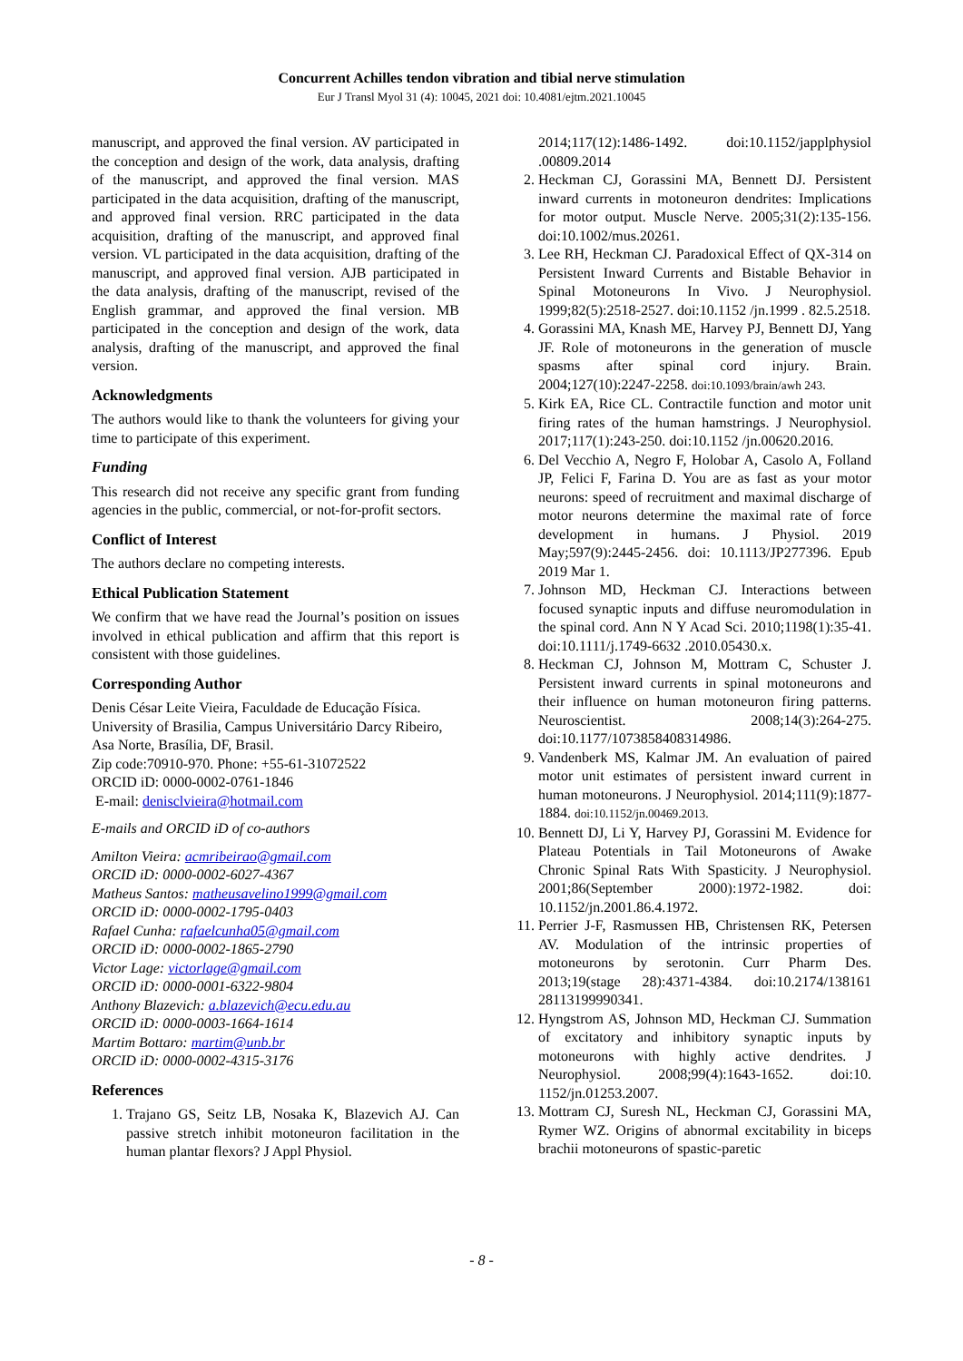Concurrent Achilles tendon vibration and tibial nerve stimulation
Eur J Transl Myol 31 (4): 10045, 2021 doi: 10.4081/ejtm.2021.10045
manuscript, and approved the final version. AV participated in the conception and design of the work, data analysis, drafting of the manuscript, and approved the final version. MAS participated in the data acquisition, drafting of the manuscript, and approved final version. RRC participated in the data acquisition, drafting of the manuscript, and approved final version. VL participated in the data acquisition, drafting of the manuscript, and approved final version. AJB participated in the data analysis, drafting of the manuscript, revised of the English grammar, and approved the final version. MB participated in the conception and design of the work, data analysis, drafting of the manuscript, and approved the final version.
Acknowledgments
The authors would like to thank the volunteers for giving your time to participate of this experiment.
Funding
This research did not receive any specific grant from funding agencies in the public, commercial, or not-for-profit sectors.
Conflict of Interest
The authors declare no competing interests.
Ethical Publication Statement
We confirm that we have read the Journal’s position on issues involved in ethical publication and affirm that this report is consistent with those guidelines.
Corresponding Author
Denis César Leite Vieira, Faculdade de Educação Física. University of Brasilia, Campus Universitário Darcy Ribeiro, Asa Norte, Brasília, DF, Brasil.
Zip code:70910-970. Phone: +55-61-31072522
ORCID iD: 0000-0002-0761-1846
E-mail: denisclvieira@hotmail.com
E-mails and ORCID iD of co-authors
Amilton Vieira: acmribeirao@gmail.com
ORCID iD: 0000-0002-6027-4367
Matheus Santos: matheusavelino1999@gmail.com
ORCID iD: 0000-0002-1795-0403
Rafael Cunha: rafaelcunha05@gmail.com
ORCID iD: 0000-0002-1865-2790
Victor Lage: victorlage@gmail.com
ORCID iD: 0000-0001-6322-9804
Anthony Blazevich: a.blazevich@ecu.edu.au
ORCID iD: 0000-0003-1664-1614
Martim Bottaro: martim@unb.br
ORCID iD: 0000-0002-4315-3176
References
1. Trajano GS, Seitz LB, Nosaka K, Blazevich AJ. Can passive stretch inhibit motoneuron facilitation in the human plantar flexors? J Appl Physiol.
2014;117(12):1486-1492. doi:10.1152/japplphysiol .00809.2014
2. Heckman CJ, Gorassini MA, Bennett DJ. Persistent inward currents in motoneuron dendrites: Implications for motor output. Muscle Nerve. 2005;31(2):135-156. doi:10.1002/mus.20261.
3. Lee RH, Heckman CJ. Paradoxical Effect of QX-314 on Persistent Inward Currents and Bistable Behavior in Spinal Motoneurons In Vivo. J Neurophysiol. 1999;82(5):2518-2527. doi:10.1152 /jn.1999 . 82.5.2518.
4. Gorassini MA, Knash ME, Harvey PJ, Bennett DJ, Yang JF. Role of motoneurons in the generation of muscle spasms after spinal cord injury. Brain. 2004;127(10):2247-2258. doi:10.1093/brain/awh 243.
5. Kirk EA, Rice CL. Contractile function and motor unit firing rates of the human hamstrings. J Neurophysiol. 2017;117(1):243-250. doi:10.1152 /jn.00620.2016.
6. Del Vecchio A, Negro F, Holobar A, Casolo A, Folland JP, Felici F, Farina D. You are as fast as your motor neurons: speed of recruitment and maximal discharge of motor neurons determine the maximal rate of force development in humans. J Physiol. 2019 May;597(9):2445-2456. doi: 10.1113/JP277396. Epub 2019 Mar 1.
7. Johnson MD, Heckman CJ. Interactions between focused synaptic inputs and diffuse neuromodulation in the spinal cord. Ann N Y Acad Sci. 2010;1198(1):35-41. doi:10.1111/j.1749-6632 .2010.05430.x.
8. Heckman CJ, Johnson M, Mottram C, Schuster J. Persistent inward currents in spinal motoneurons and their influence on human motoneuron firing patterns. Neuroscientist. 2008;14(3):264-275. doi:10.1177/1073858408314986.
9. Vandenberk MS, Kalmar JM. An evaluation of paired motor unit estimates of persistent inward current in human motoneurons. J Neurophysiol. 2014;111(9):1877-1884. doi:10.1152/jn.00469.2013.
10. Bennett DJ, Li Y, Harvey PJ, Gorassini M. Evidence for Plateau Potentials in Tail Motoneurons of Awake Chronic Spinal Rats With Spasticity. J Neurophysiol. 2001;86(September 2000):1972-1982. doi: 10.1152/jn.2001.86.4.1972.
11. Perrier J-F, Rasmussen HB, Christensen RK, Petersen AV. Modulation of the intrinsic properties of motoneurons by serotonin. Curr Pharm Des. 2013;19(stage 28):4371-4384. doi:10.2174/138161 28113199990341.
12. Hyngstrom AS, Johnson MD, Heckman CJ. Summation of excitatory and inhibitory synaptic inputs by motoneurons with highly active dendrites. J Neurophysiol. 2008;99(4):1643-1652. doi:10. 1152/jn.01253.2007.
13. Mottram CJ, Suresh NL, Heckman CJ, Gorassini MA, Rymer WZ. Origins of abnormal excitability in biceps brachii motoneurons of spastic-paretic
- 8 -